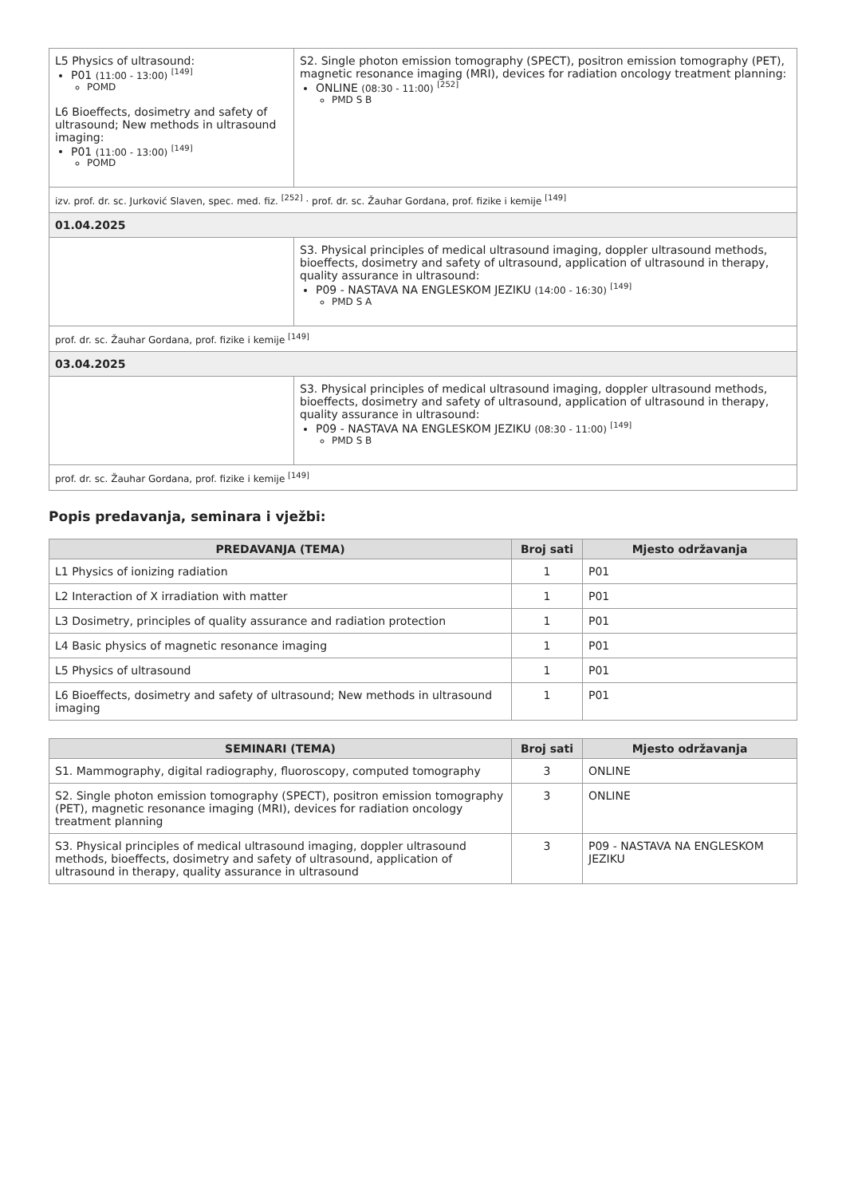| L5 Physics of ultrasound: P01 (11:00 - 13:00) <sup>[149]</sup> POMD L6 Bioeffects, dosimetry and safety of ultrasound; New methods in ultrasound imaging: P01 (11:00 - 13:00) <sup>[149]</sup> POMD | S2. Single photon emission tomography (SPECT), positron emission tomography (PET), magnetic resonance imaging (MRI), devices for radiation oncology treatment planning: ONLINE (08:30 - 11:00) <sup>[252]</sup> PMD S B |
| izv. prof. dr. sc. Jurković Slaven, spec. med. fiz. <sup>[252]</sup> · prof. dr. sc. Žauhar Gordana, prof. fizike i kemije <sup>[149]</sup> | |
| 01.04.2025 | |
| | S3. Physical principles of medical ultrasound imaging, doppler ultrasound methods, bioeffects, dosimetry and safety of ultrasound, application of ultrasound in therapy, quality assurance in ultrasound: P09 - NASTAVA NA ENGLESKOM JEZIKU (14:00 - 16:30) <sup>[149]</sup> PMD S A |
| prof. dr. sc. Žauhar Gordana, prof. fizike i kemije <sup>[149]</sup> | |
| 03.04.2025 | |
| | S3. Physical principles of medical ultrasound imaging, doppler ultrasound methods, bioeffects, dosimetry and safety of ultrasound, application of ultrasound in therapy, quality assurance in ultrasound: P09 - NASTAVA NA ENGLESKOM JEZIKU (08:30 - 11:00) <sup>[149]</sup> PMD S B |
| prof. dr. sc. Žauhar Gordana, prof. fizike i kemije <sup>[149]</sup> | |
Popis predavanja, seminara i vježbi:
| PREDAVANJA (TEMA) | Broj sati | Mjesto održavanja |
| --- | --- | --- |
| L1 Physics of ionizing radiation | 1 | P01 |
| L2 Interaction of X irradiation with matter | 1 | P01 |
| L3 Dosimetry, principles of quality assurance and radiation protection | 1 | P01 |
| L4 Basic physics of magnetic resonance imaging | 1 | P01 |
| L5 Physics of ultrasound | 1 | P01 |
| L6 Bioeffects, dosimetry and safety of ultrasound; New methods in ultrasound imaging | 1 | P01 |
| SEMINARI (TEMA) | Broj sati | Mjesto održavanja |
| --- | --- | --- |
| S1. Mammography, digital radiography, fluoroscopy, computed tomography | 3 | ONLINE |
| S2. Single photon emission tomography (SPECT), positron emission tomography (PET), magnetic resonance imaging (MRI), devices for radiation oncology treatment planning | 3 | ONLINE |
| S3. Physical principles of medical ultrasound imaging, doppler ultrasound methods, bioeffects, dosimetry and safety of ultrasound, application of ultrasound in therapy, quality assurance in ultrasound | 3 | P09 - NASTAVA NA ENGLESKOM JEZIKU |